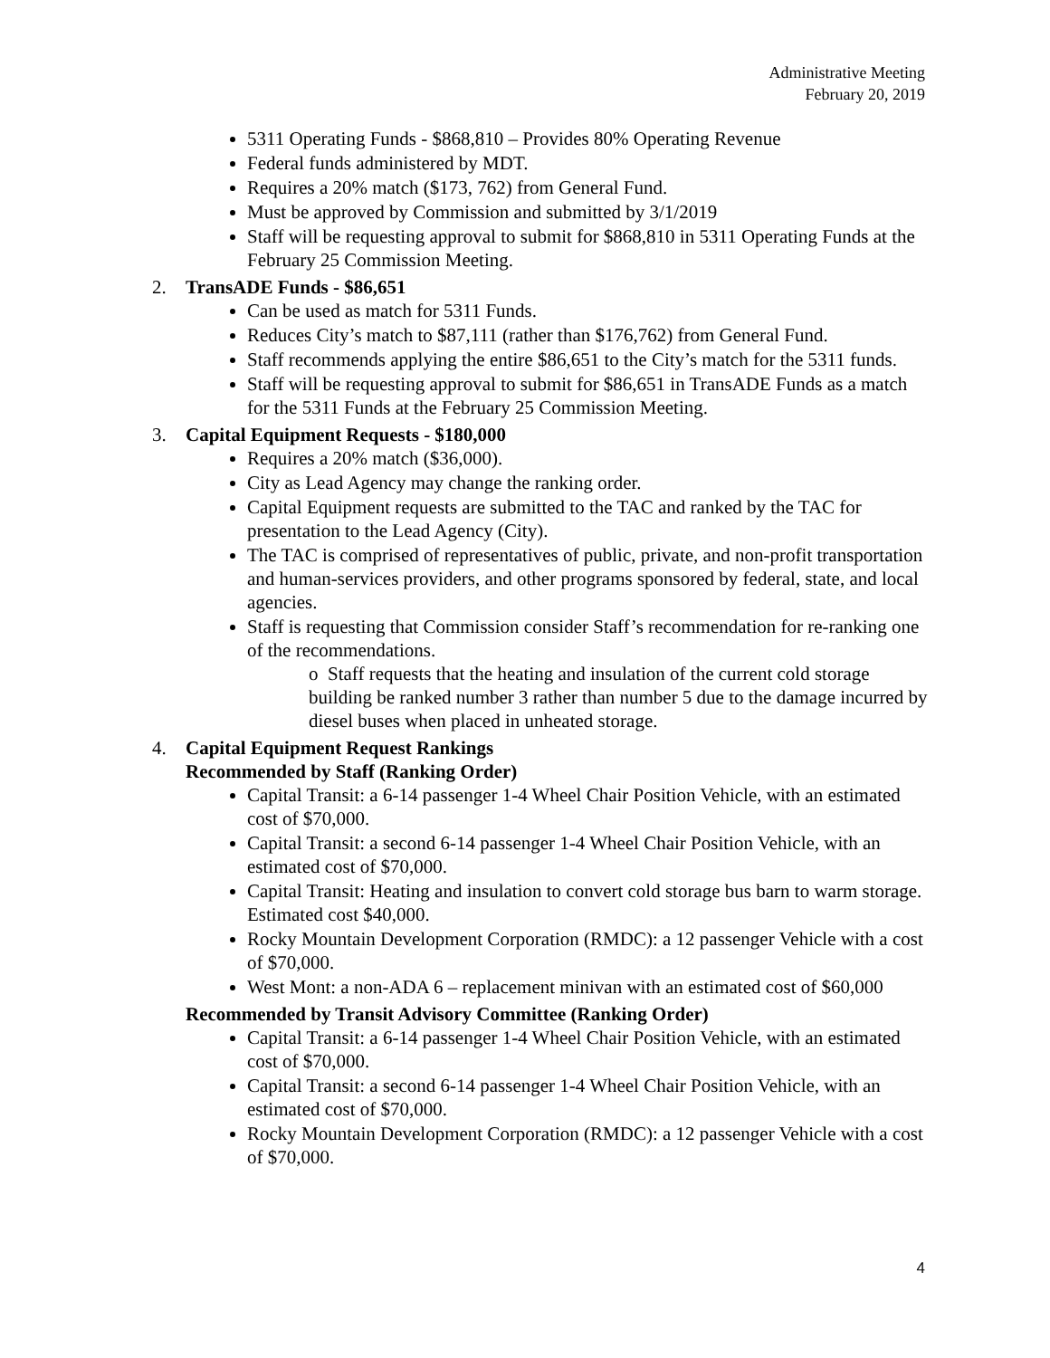Administrative Meeting
February 20, 2019
5311 Operating Funds - $868,810 – Provides 80% Operating Revenue
Federal funds administered by MDT.
Requires a 20% match ($173, 762) from General Fund.
Must be approved by Commission and submitted by 3/1/2019
Staff will be requesting approval to submit for $868,810 in 5311 Operating Funds at the February 25 Commission Meeting.
2. TransADE Funds - $86,651
Can be used as match for 5311 Funds.
Reduces City’s match to $87,111 (rather than $176,762) from General Fund.
Staff recommends applying the entire $86,651 to the City’s match for the 5311 funds.
Staff will be requesting approval to submit for $86,651 in TransADE Funds as a match for the 5311 Funds at the February 25 Commission Meeting.
3. Capital Equipment Requests - $180,000
Requires a 20% match ($36,000).
City as Lead Agency may change the ranking order.
Capital Equipment requests are submitted to the TAC and ranked by the TAC for presentation to the Lead Agency (City).
The TAC is comprised of representatives of public, private, and non-profit transportation and human-services providers, and other programs sponsored by federal, state, and local agencies.
Staff is requesting that Commission consider Staff’s recommendation for re-ranking one of the recommendations.
o Staff requests that the heating and insulation of the current cold storage building be ranked number 3 rather than number 5 due to the damage incurred by diesel buses when placed in unheated storage.
4. Capital Equipment Request Rankings
Recommended by Staff (Ranking Order)
Capital Transit: a 6-14 passenger 1-4 Wheel Chair Position Vehicle, with an estimated cost of $70,000.
Capital Transit: a second 6-14 passenger 1-4 Wheel Chair Position Vehicle, with an estimated cost of $70,000.
Capital Transit: Heating and insulation to convert cold storage bus barn to warm storage. Estimated cost $40,000.
Rocky Mountain Development Corporation (RMDC): a 12 passenger Vehicle with a cost of $70,000.
West Mont: a non-ADA 6 – replacement minivan with an estimated cost of $60,000
Recommended by Transit Advisory Committee (Ranking Order)
Capital Transit: a 6-14 passenger 1-4 Wheel Chair Position Vehicle, with an estimated cost of $70,000.
Capital Transit: a second 6-14 passenger 1-4 Wheel Chair Position Vehicle, with an estimated cost of $70,000.
Rocky Mountain Development Corporation (RMDC): a 12 passenger Vehicle with a cost of $70,000.
4